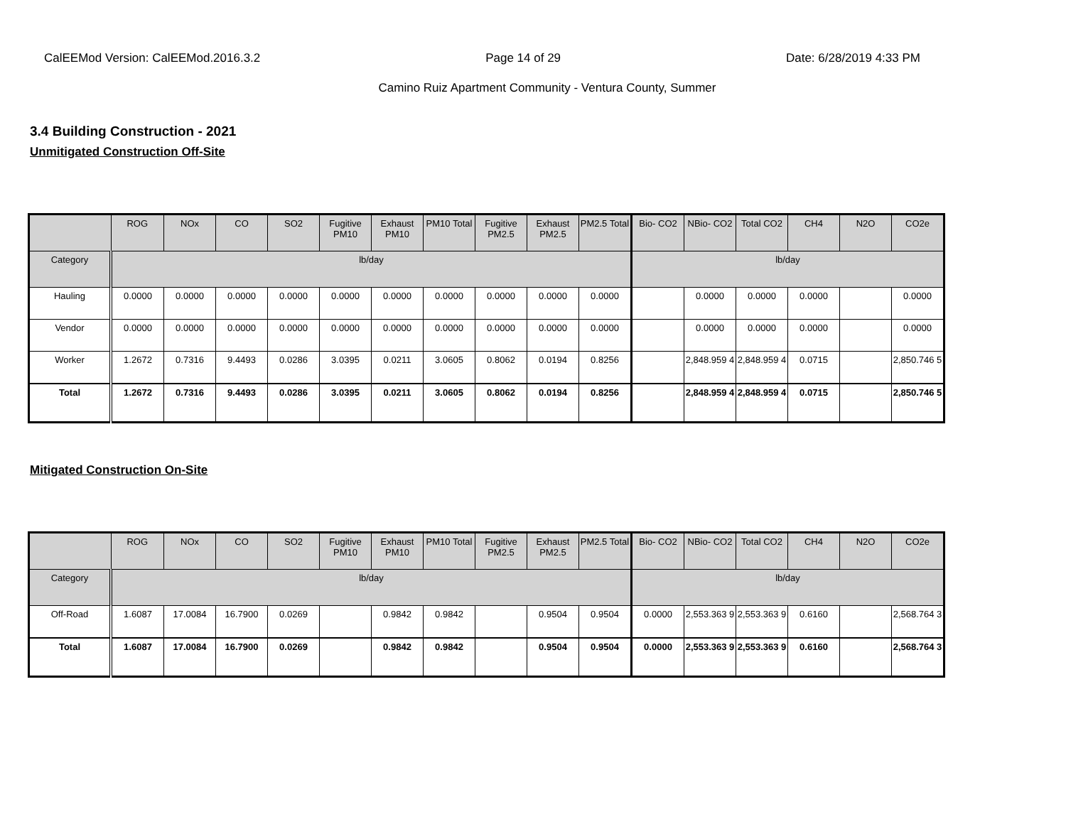CalEEMod Version: CalEEMod.2016.3.2 Page 14 of 29 Date: 6/28/2019 4:33 PM
Camino Ruiz Apartment Community - Ventura County, Summer
3.4 Building Construction - 2021
Unmitigated Construction Off-Site
| | ROG | NOx | CO | SO2 | Fugitive PM10 | Exhaust PM10 | PM10 Total | Fugitive PM2.5 | Exhaust PM2.5 | PM2.5 Total | Bio- CO2 | NBio- CO2 | Total CO2 | CH4 | N2O | CO2e |
| --- | --- | --- | --- | --- | --- | --- | --- | --- | --- | --- | --- | --- | --- | --- | --- | --- |
| Category | lb/day | | | | | | | | | | lb/day | | | | | |
| Hauling | 0.0000 | 0.0000 | 0.0000 | 0.0000 | 0.0000 | 0.0000 | 0.0000 | 0.0000 | 0.0000 | 0.0000 | | 0.0000 | 0.0000 | 0.0000 | | 0.0000 |
| Vendor | 0.0000 | 0.0000 | 0.0000 | 0.0000 | 0.0000 | 0.0000 | 0.0000 | 0.0000 | 0.0000 | 0.0000 | | 0.0000 | 0.0000 | 0.0000 | | 0.0000 |
| Worker | 1.2672 | 0.7316 | 9.4493 | 0.0286 | 3.0395 | 0.0211 | 3.0605 | 0.8062 | 0.0194 | 0.8256 | | 2,848.959 4 | 2,848.959 4 | 0.0715 | | 2,850.746 5 |
| Total | 1.2672 | 0.7316 | 9.4493 | 0.0286 | 3.0395 | 0.0211 | 3.0605 | 0.8062 | 0.0194 | 0.8256 | | 2,848.959 4 | 2,848.959 4 | 0.0715 | | 2,850.746 5 |
Mitigated Construction On-Site
| | ROG | NOx | CO | SO2 | Fugitive PM10 | Exhaust PM10 | PM10 Total | Fugitive PM2.5 | Exhaust PM2.5 | PM2.5 Total | Bio- CO2 | NBio- CO2 | Total CO2 | CH4 | N2O | CO2e |
| --- | --- | --- | --- | --- | --- | --- | --- | --- | --- | --- | --- | --- | --- | --- | --- | --- |
| Category | lb/day | | | | | | | | | | lb/day | | | | | |
| Off-Road | 1.6087 | 17.0084 | 16.7900 | 0.0269 | | 0.9842 | 0.9842 | | 0.9504 | 0.9504 | 0.0000 | 2,553.363 9 | 2,553.363 9 | 0.6160 | | 2,568.764 3 |
| Total | 1.6087 | 17.0084 | 16.7900 | 0.0269 | | 0.9842 | 0.9842 | | 0.9504 | 0.9504 | 0.0000 | 2,553.363 9 | 2,553.363 9 | 0.6160 | | 2,568.764 3 |